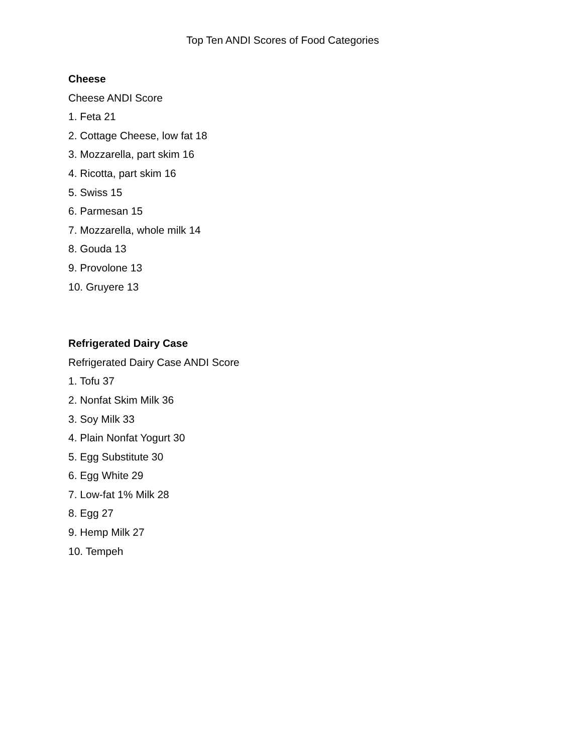Top Ten ANDI Scores of Food Categories
Cheese
Cheese ANDI Score
1. Feta 21
2. Cottage Cheese, low fat 18
3. Mozzarella, part skim 16
4. Ricotta, part skim 16
5. Swiss 15
6. Parmesan 15
7. Mozzarella, whole milk 14
8. Gouda 13
9. Provolone 13
10. Gruyere 13
Refrigerated Dairy Case
Refrigerated Dairy Case ANDI Score
1. Tofu 37
2. Nonfat Skim Milk 36
3. Soy Milk 33
4. Plain Nonfat Yogurt 30
5. Egg Substitute 30
6. Egg White 29
7. Low-fat 1% Milk 28
8. Egg 27
9. Hemp Milk 27
10. Tempeh